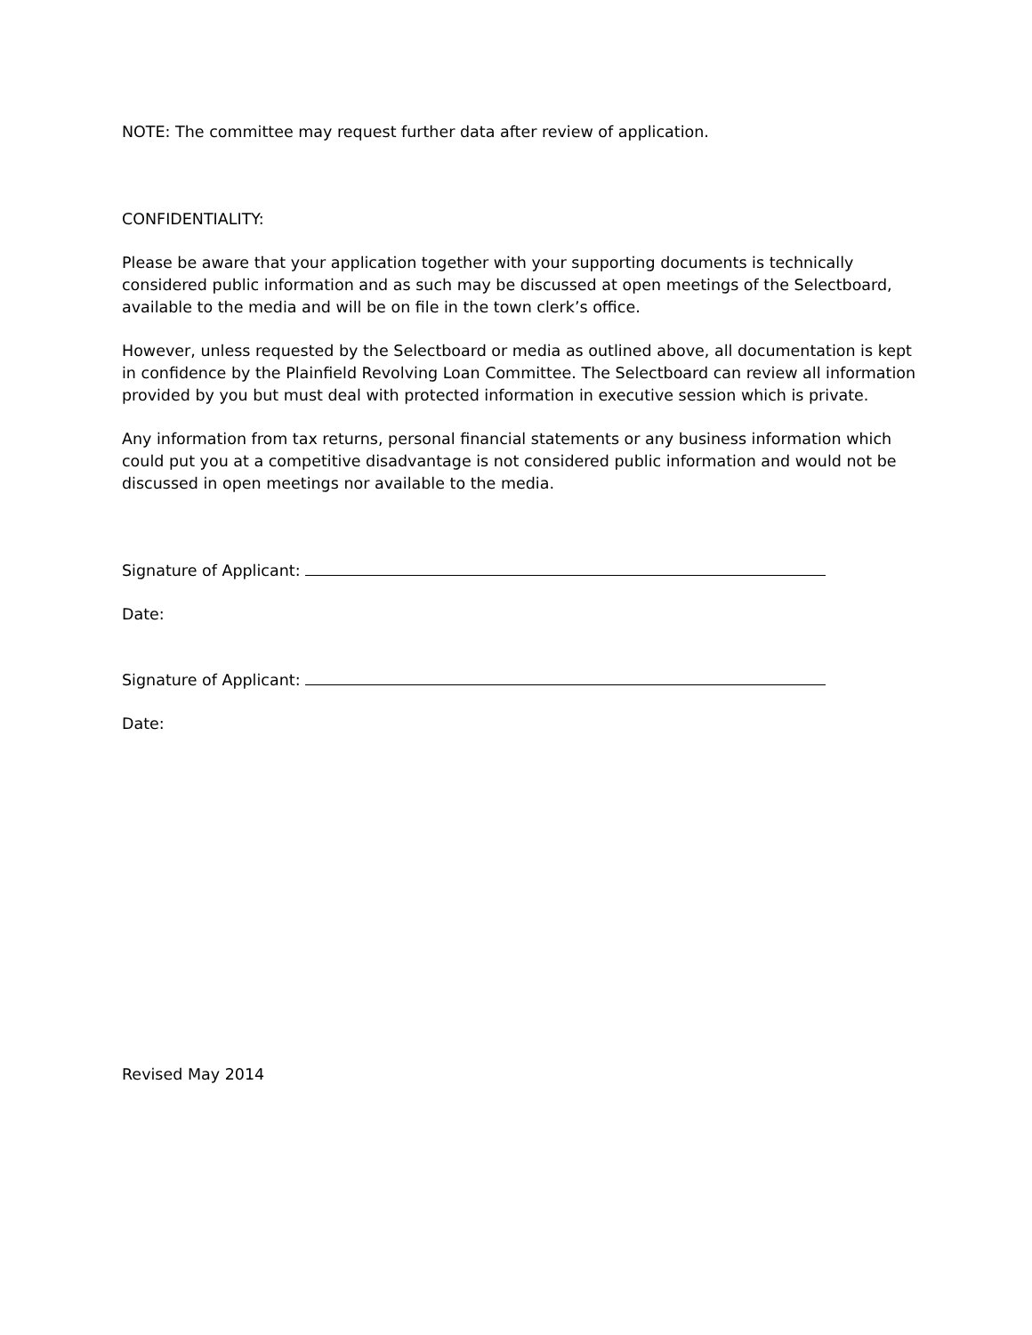NOTE: The committee may request further data after review of application.
CONFIDENTIALITY:
Please be aware that your application together with your supporting documents is technically considered public information and as such may be discussed at open meetings of the Selectboard, available to the media and will be on file in the town clerk’s office.
However, unless requested by the Selectboard or media as outlined above, all documentation is kept in confidence by the Plainfield Revolving Loan Committee. The Selectboard can review all information provided by you but must deal with protected information in executive session which is private.
Any information from tax returns, personal financial statements or any business information which could put you at a competitive disadvantage is not considered public information and would not be discussed in open meetings nor available to the media.
Signature of Applicant:
Date:
Signature of Applicant:
Date:
Revised May 2014